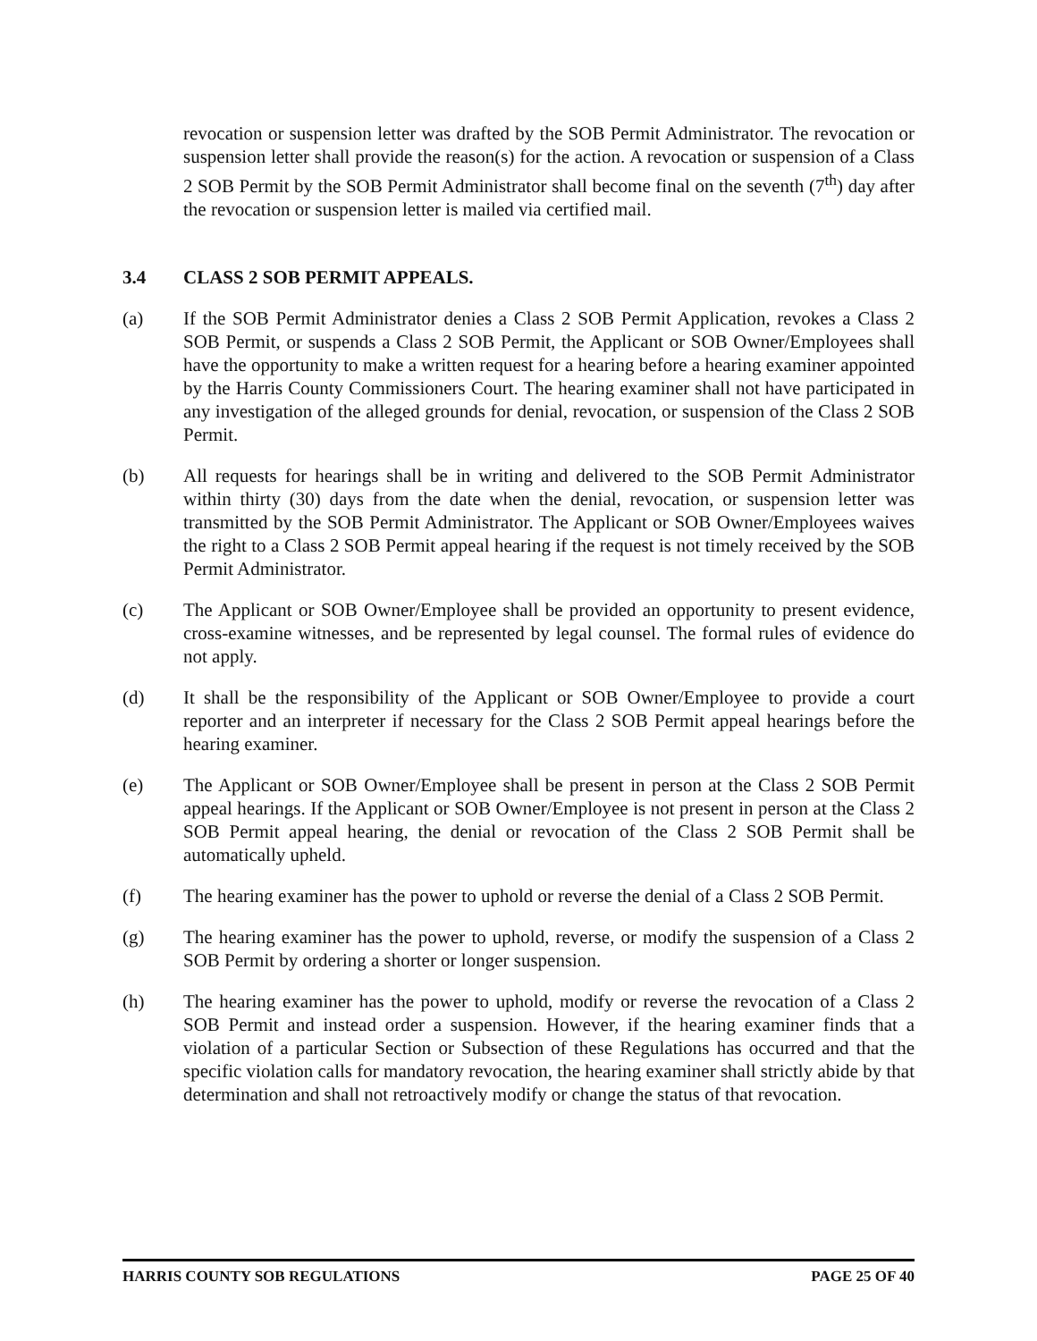revocation or suspension letter was drafted by the SOB Permit Administrator. The revocation or suspension letter shall provide the reason(s) for the action. A revocation or suspension of a Class 2 SOB Permit by the SOB Permit Administrator shall become final on the seventh (7<sup>th</sup>) day after the revocation or suspension letter is mailed via certified mail.
3.4 CLASS 2 SOB PERMIT APPEALS.
(a) If the SOB Permit Administrator denies a Class 2 SOB Permit Application, revokes a Class 2 SOB Permit, or suspends a Class 2 SOB Permit, the Applicant or SOB Owner/Employees shall have the opportunity to make a written request for a hearing before a hearing examiner appointed by the Harris County Commissioners Court. The hearing examiner shall not have participated in any investigation of the alleged grounds for denial, revocation, or suspension of the Class 2 SOB Permit.
(b) All requests for hearings shall be in writing and delivered to the SOB Permit Administrator within thirty (30) days from the date when the denial, revocation, or suspension letter was transmitted by the SOB Permit Administrator. The Applicant or SOB Owner/Employees waives the right to a Class 2 SOB Permit appeal hearing if the request is not timely received by the SOB Permit Administrator.
(c) The Applicant or SOB Owner/Employee shall be provided an opportunity to present evidence, cross-examine witnesses, and be represented by legal counsel. The formal rules of evidence do not apply.
(d) It shall be the responsibility of the Applicant or SOB Owner/Employee to provide a court reporter and an interpreter if necessary for the Class 2 SOB Permit appeal hearings before the hearing examiner.
(e) The Applicant or SOB Owner/Employee shall be present in person at the Class 2 SOB Permit appeal hearings. If the Applicant or SOB Owner/Employee is not present in person at the Class 2 SOB Permit appeal hearing, the denial or revocation of the Class 2 SOB Permit shall be automatically upheld.
(f) The hearing examiner has the power to uphold or reverse the denial of a Class 2 SOB Permit.
(g) The hearing examiner has the power to uphold, reverse, or modify the suspension of a Class 2 SOB Permit by ordering a shorter or longer suspension.
(h) The hearing examiner has the power to uphold, modify or reverse the revocation of a Class 2 SOB Permit and instead order a suspension. However, if the hearing examiner finds that a violation of a particular Section or Subsection of these Regulations has occurred and that the specific violation calls for mandatory revocation, the hearing examiner shall strictly abide by that determination and shall not retroactively modify or change the status of that revocation.
HARRIS COUNTY SOB REGULATIONS PAGE 25 OF 40